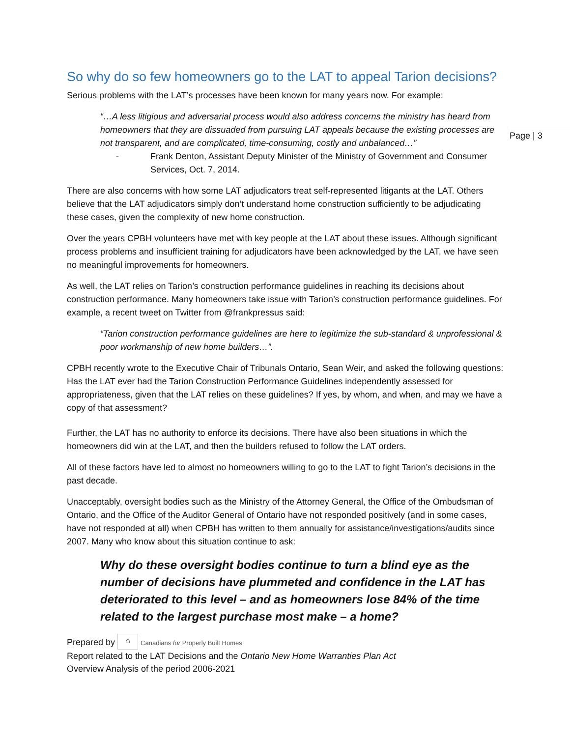Page | 3
So why do so few homeowners go to the LAT to appeal Tarion decisions?
Serious problems with the LAT’s processes have been known for many years now. For example:
“…A less litigious and adversarial process would also address concerns the ministry has heard from homeowners that they are dissuaded from pursuing LAT appeals because the existing processes are not transparent, and are complicated, time-consuming, costly and unbalanced…”
- Frank Denton, Assistant Deputy Minister of the Ministry of Government and Consumer Services, Oct. 7, 2014.
There are also concerns with how some LAT adjudicators treat self-represented litigants at the LAT. Others believe that the LAT adjudicators simply don’t understand home construction sufficiently to be adjudicating these cases, given the complexity of new home construction.
Over the years CPBH volunteers have met with key people at the LAT about these issues. Although significant process problems and insufficient training for adjudicators have been acknowledged by the LAT, we have seen no meaningful improvements for homeowners.
As well, the LAT relies on Tarion’s construction performance guidelines in reaching its decisions about construction performance. Many homeowners take issue with Tarion’s construction performance guidelines. For example, a recent tweet on Twitter from @frankpressus said:
“Tarion construction performance guidelines are here to legitimize the sub-standard & unprofessional & poor workmanship of new home builders…”.
CPBH recently wrote to the Executive Chair of Tribunals Ontario, Sean Weir, and asked the following questions: Has the LAT ever had the Tarion Construction Performance Guidelines independently assessed for appropriateness, given that the LAT relies on these guidelines? If yes, by whom, and when, and may we have a copy of that assessment?
Further, the LAT has no authority to enforce its decisions. There have also been situations in which the homeowners did win at the LAT, and then the builders refused to follow the LAT orders.
All of these factors have led to almost no homeowners willing to go to the LAT to fight Tarion’s decisions in the past decade.
Unacceptably, oversight bodies such as the Ministry of the Attorney General, the Office of the Ombudsman of Ontario, and the Office of the Auditor General of Ontario have not responded positively (and in some cases, have not responded at all) when CPBH has written to them annually for assistance/investigations/audits since 2007. Many who know about this situation continue to ask:
Why do these oversight bodies continue to turn a blind eye as the number of decisions have plummeted and confidence in the LAT has deteriorated to this level – and as homeowners lose 84% of the time related to the largest purchase most make – a home?
Prepared by ⌂ Canadians for Properly Built Homes
Report related to the LAT Decisions and the Ontario New Home Warranties Plan Act
Overview Analysis of the period 2006-2021